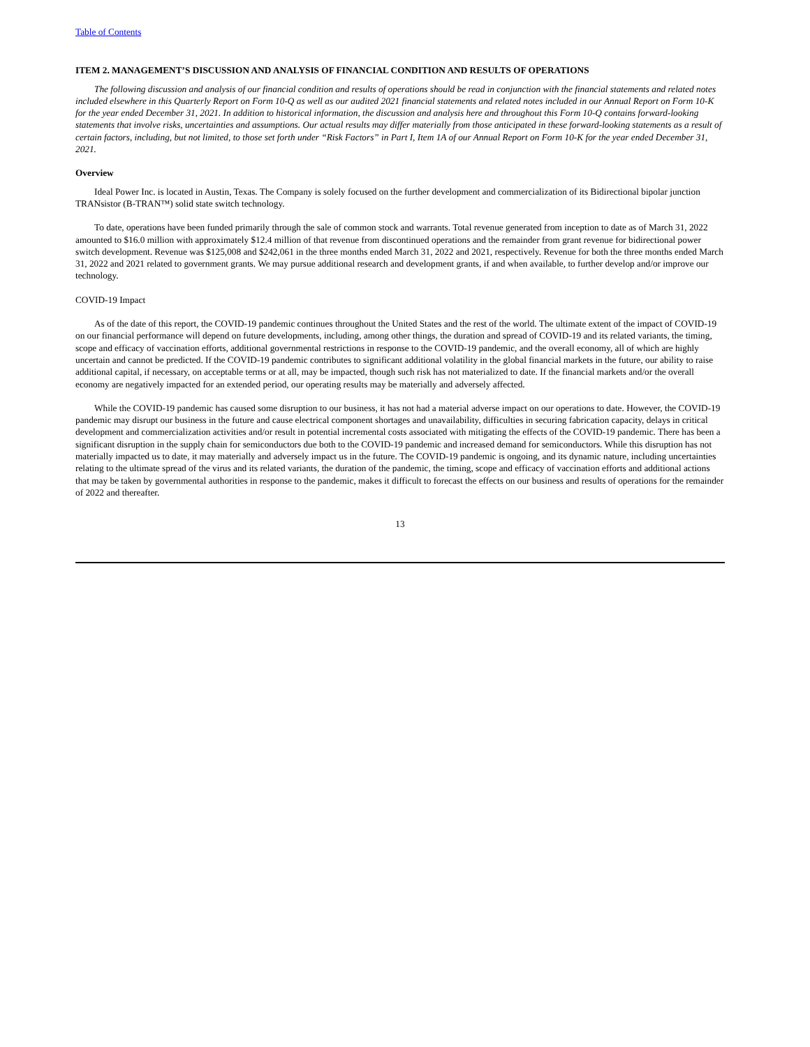Table of Contents
ITEM 2. MANAGEMENT’S DISCUSSION AND ANALYSIS OF FINANCIAL CONDITION AND RESULTS OF OPERATIONS
The following discussion and analysis of our financial condition and results of operations should be read in conjunction with the financial statements and related notes included elsewhere in this Quarterly Report on Form 10-Q as well as our audited 2021 financial statements and related notes included in our Annual Report on Form 10-K for the year ended December 31, 2021. In addition to historical information, the discussion and analysis here and throughout this Form 10-Q contains forward-looking statements that involve risks, uncertainties and assumptions. Our actual results may differ materially from those anticipated in these forward-looking statements as a result of certain factors, including, but not limited, to those set forth under “Risk Factors” in Part I, Item 1A of our Annual Report on Form 10-K for the year ended December 31, 2021.
Overview
Ideal Power Inc. is located in Austin, Texas. The Company is solely focused on the further development and commercialization of its Bidirectional bipolar junction TRANsistor (B-TRAN™) solid state switch technology.
To date, operations have been funded primarily through the sale of common stock and warrants. Total revenue generated from inception to date as of March 31, 2022 amounted to $16.0 million with approximately $12.4 million of that revenue from discontinued operations and the remainder from grant revenue for bidirectional power switch development. Revenue was $125,008 and $242,061 in the three months ended March 31, 2022 and 2021, respectively. Revenue for both the three months ended March 31, 2022 and 2021 related to government grants. We may pursue additional research and development grants, if and when available, to further develop and/or improve our technology.
COVID-19 Impact
As of the date of this report, the COVID-19 pandemic continues throughout the United States and the rest of the world. The ultimate extent of the impact of COVID-19 on our financial performance will depend on future developments, including, among other things, the duration and spread of COVID-19 and its related variants, the timing, scope and efficacy of vaccination efforts, additional governmental restrictions in response to the COVID-19 pandemic, and the overall economy, all of which are highly uncertain and cannot be predicted. If the COVID-19 pandemic contributes to significant additional volatility in the global financial markets in the future, our ability to raise additional capital, if necessary, on acceptable terms or at all, may be impacted, though such risk has not materialized to date. If the financial markets and/or the overall economy are negatively impacted for an extended period, our operating results may be materially and adversely affected.
While the COVID-19 pandemic has caused some disruption to our business, it has not had a material adverse impact on our operations to date. However, the COVID-19 pandemic may disrupt our business in the future and cause electrical component shortages and unavailability, difficulties in securing fabrication capacity, delays in critical development and commercialization activities and/or result in potential incremental costs associated with mitigating the effects of the COVID-19 pandemic. There has been a significant disruption in the supply chain for semiconductors due both to the COVID-19 pandemic and increased demand for semiconductors. While this disruption has not materially impacted us to date, it may materially and adversely impact us in the future. The COVID-19 pandemic is ongoing, and its dynamic nature, including uncertainties relating to the ultimate spread of the virus and its related variants, the duration of the pandemic, the timing, scope and efficacy of vaccination efforts and additional actions that may be taken by governmental authorities in response to the pandemic, makes it difficult to forecast the effects on our business and results of operations for the remainder of 2022 and thereafter.
13